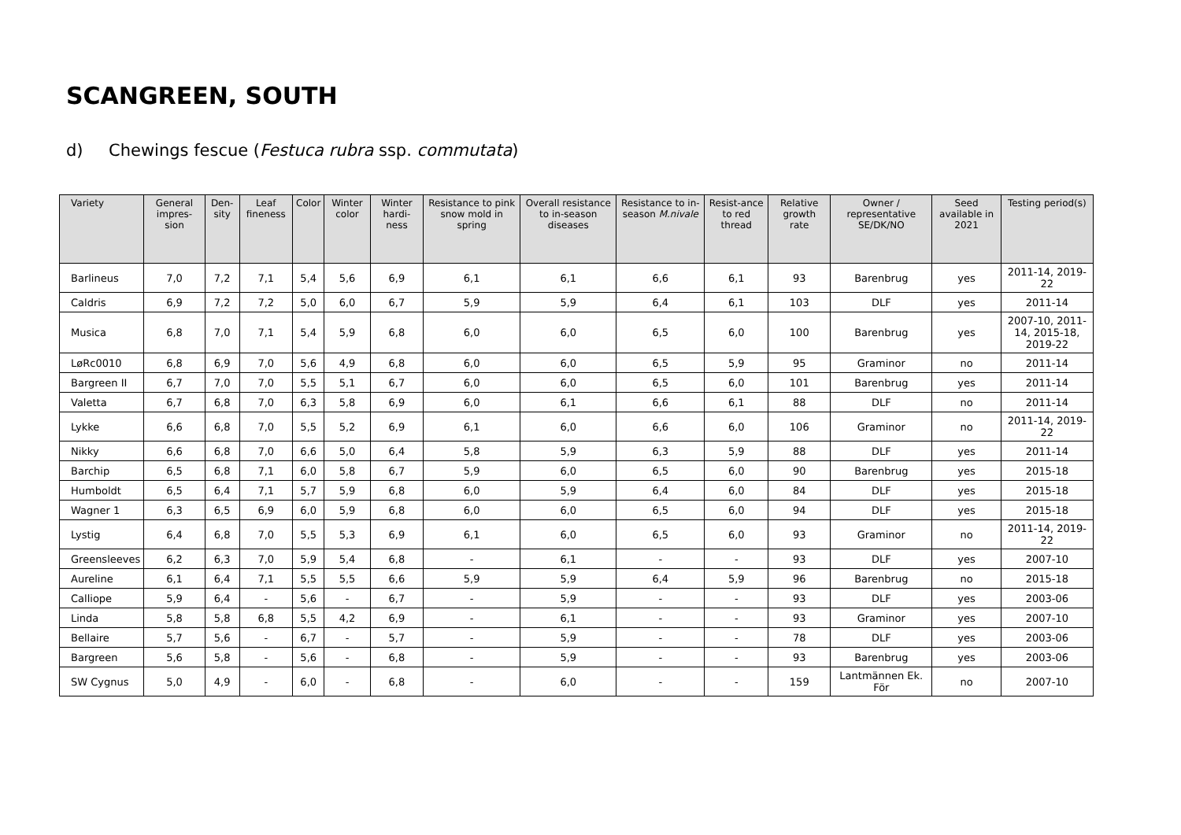SCANGREEN, SOUTH
d) Chewings fescue (Festuca rubra ssp. commutata)
| Variety | General impres-sion | Den-sity | Leaf fineness | Color | Winter color | Winter hardi-ness | Resistance to pink snow mold in spring | Overall resistance to in-season diseases | Resistance to in-season M.nivale | Resist-ance to red thread | Relative growth rate | Owner / representative SE/DK/NO | Seed available in 2021 | Testing period(s) |
| --- | --- | --- | --- | --- | --- | --- | --- | --- | --- | --- | --- | --- | --- | --- |
| Barlineus | 7,0 | 7,2 | 7,1 | 5,4 | 5,6 | 6,9 | 6,1 | 6,1 | 6,6 | 6,1 | 93 | Barenbrug | yes | 2011-14, 2019-22 |
| Caldris | 6,9 | 7,2 | 7,2 | 5,0 | 6,0 | 6,7 | 5,9 | 5,9 | 6,4 | 6,1 | 103 | DLF | yes | 2011-14 |
| Musica | 6,8 | 7,0 | 7,1 | 5,4 | 5,9 | 6,8 | 6,0 | 6,0 | 6,5 | 6,0 | 100 | Barenbrug | yes | 2007-10, 2011-14, 2015-18, 2019-22 |
| LøRc0010 | 6,8 | 6,9 | 7,0 | 5,6 | 4,9 | 6,8 | 6,0 | 6,0 | 6,5 | 5,9 | 95 | Graminor | no | 2011-14 |
| Bargreen II | 6,7 | 7,0 | 7,0 | 5,5 | 5,1 | 6,7 | 6,0 | 6,0 | 6,5 | 6,0 | 101 | Barenbrug | yes | 2011-14 |
| Valetta | 6,7 | 6,8 | 7,0 | 6,3 | 5,8 | 6,9 | 6,0 | 6,1 | 6,6 | 6,1 | 88 | DLF | no | 2011-14 |
| Lykke | 6,6 | 6,8 | 7,0 | 5,5 | 5,2 | 6,9 | 6,1 | 6,0 | 6,6 | 6,0 | 106 | Graminor | no | 2011-14, 2019-22 |
| Nikky | 6,6 | 6,8 | 7,0 | 6,6 | 5,0 | 6,4 | 5,8 | 5,9 | 6,3 | 5,9 | 88 | DLF | yes | 2011-14 |
| Barchip | 6,5 | 6,8 | 7,1 | 6,0 | 5,8 | 6,7 | 5,9 | 6,0 | 6,5 | 6,0 | 90 | Barenbrug | yes | 2015-18 |
| Humboldt | 6,5 | 6,4 | 7,1 | 5,7 | 5,9 | 6,8 | 6,0 | 5,9 | 6,4 | 6,0 | 84 | DLF | yes | 2015-18 |
| Wagner 1 | 6,3 | 6,5 | 6,9 | 6,0 | 5,9 | 6,8 | 6,0 | 6,0 | 6,5 | 6,0 | 94 | DLF | yes | 2015-18 |
| Lystig | 6,4 | 6,8 | 7,0 | 5,5 | 5,3 | 6,9 | 6,1 | 6,0 | 6,5 | 6,0 | 93 | Graminor | no | 2011-14, 2019-22 |
| Greensleeves | 6,2 | 6,3 | 7,0 | 5,9 | 5,4 | 6,8 | - | 6,1 | - | - | 93 | DLF | yes | 2007-10 |
| Aureline | 6,1 | 6,4 | 7,1 | 5,5 | 5,5 | 6,6 | 5,9 | 5,9 | 6,4 | 5,9 | 96 | Barenbrug | no | 2015-18 |
| Calliope | 5,9 | 6,4 | - | 5,6 | - | 6,7 | - | 5,9 | - | - | 93 | DLF | yes | 2003-06 |
| Linda | 5,8 | 5,8 | 6,8 | 5,5 | 4,2 | 6,9 | - | 6,1 | - | - | 93 | Graminor | yes | 2007-10 |
| Bellaire | 5,7 | 5,6 | - | 6,7 | - | 5,7 | - | 5,9 | - | - | 78 | DLF | yes | 2003-06 |
| Bargreen | 5,6 | 5,8 | - | 5,6 | - | 6,8 | - | 5,9 | - | - | 93 | Barenbrug | yes | 2003-06 |
| SW Cygnus | 5,0 | 4,9 | - | 6,0 | - | 6,8 | - | 6,0 | - | - | 159 | Lantmännen Ek. För | no | 2007-10 |